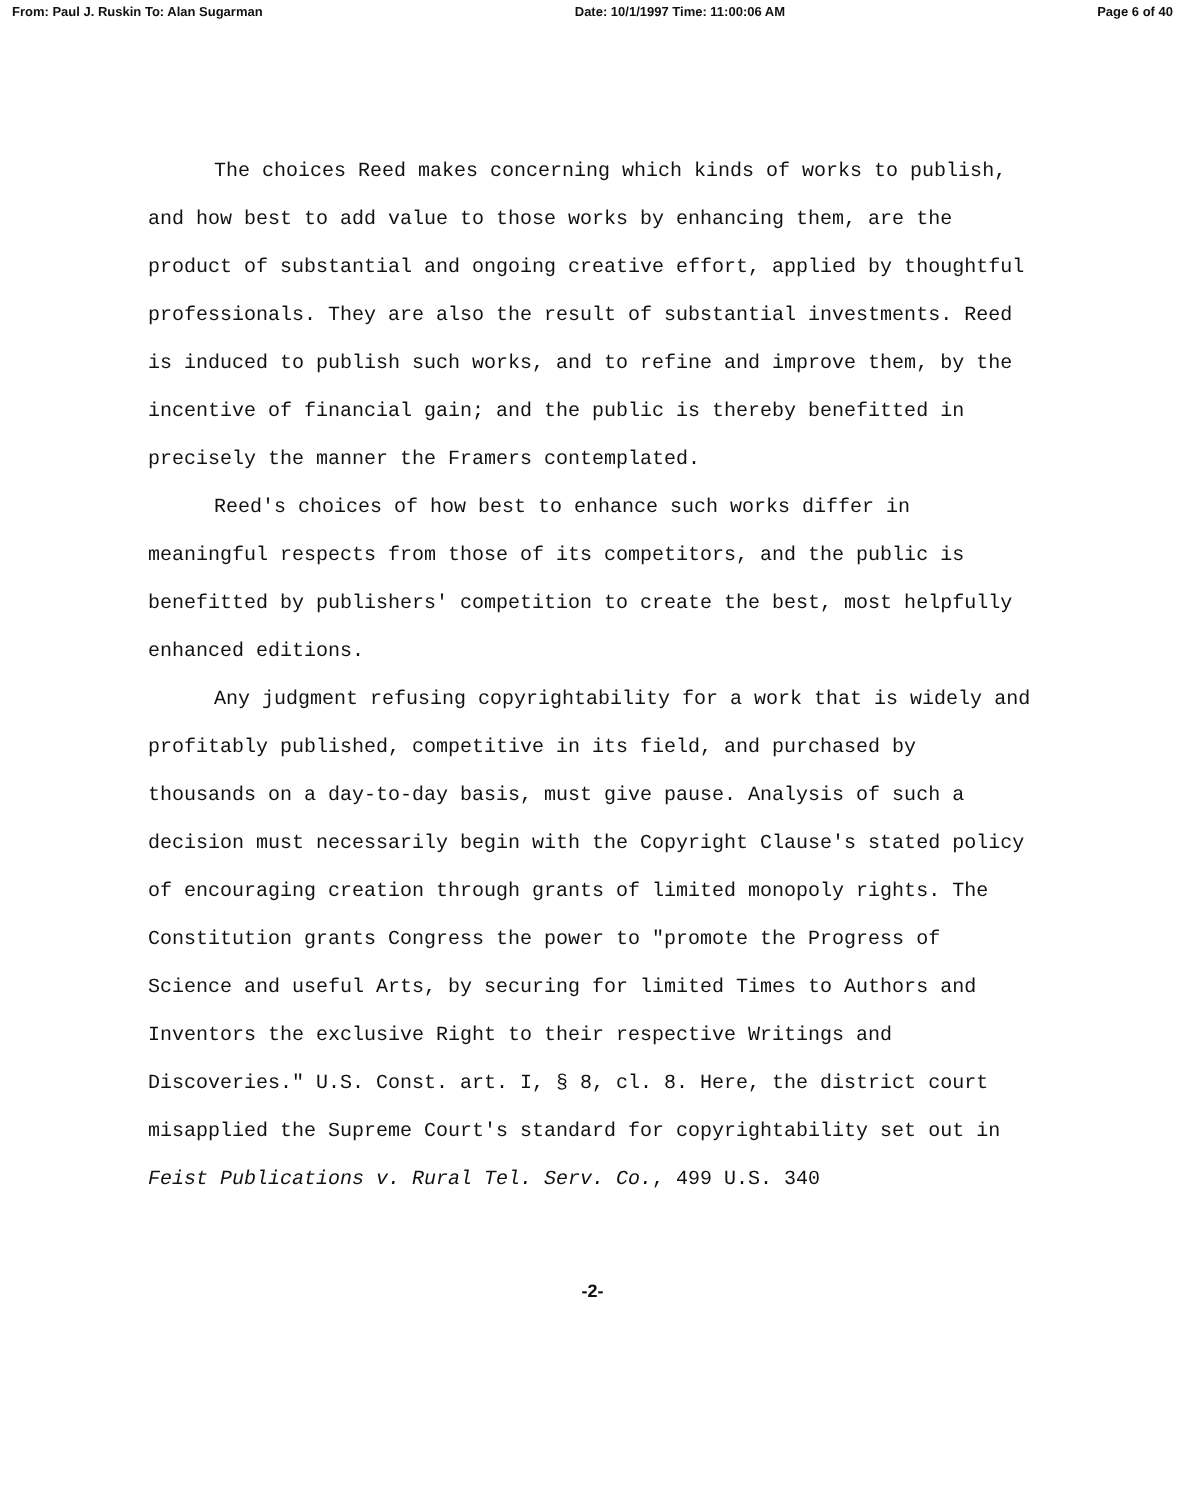From: Paul J. Ruskin To: Alan Sugarman Date: 10/1/1997 Time: 11:00:06 AM Page 6 of 40
The choices Reed makes concerning which kinds of works to publish, and how best to add value to those works by enhancing them, are the product of substantial and ongoing creative effort, applied by thoughtful professionals. They are also the result of substantial investments. Reed is induced to publish such works, and to refine and improve them, by the incentive of financial gain; and the public is thereby benefitted in precisely the manner the Framers contemplated.
Reed's choices of how best to enhance such works differ in meaningful respects from those of its competitors, and the public is benefitted by publishers' competition to create the best, most helpfully enhanced editions.
Any judgment refusing copyrightability for a work that is widely and profitably published, competitive in its field, and purchased by thousands on a day-to-day basis, must give pause. Analysis of such a decision must necessarily begin with the Copyright Clause's stated policy of encouraging creation through grants of limited monopoly rights. The Constitution grants Congress the power to "promote the Progress of Science and useful Arts, by securing for limited Times to Authors and Inventors the exclusive Right to their respective Writings and Discoveries." U.S. Const. art. I, § 8, cl. 8. Here, the district court misapplied the Supreme Court's standard for copyrightability set out in Feist Publications v. Rural Tel. Serv. Co., 499 U.S. 340
-2-